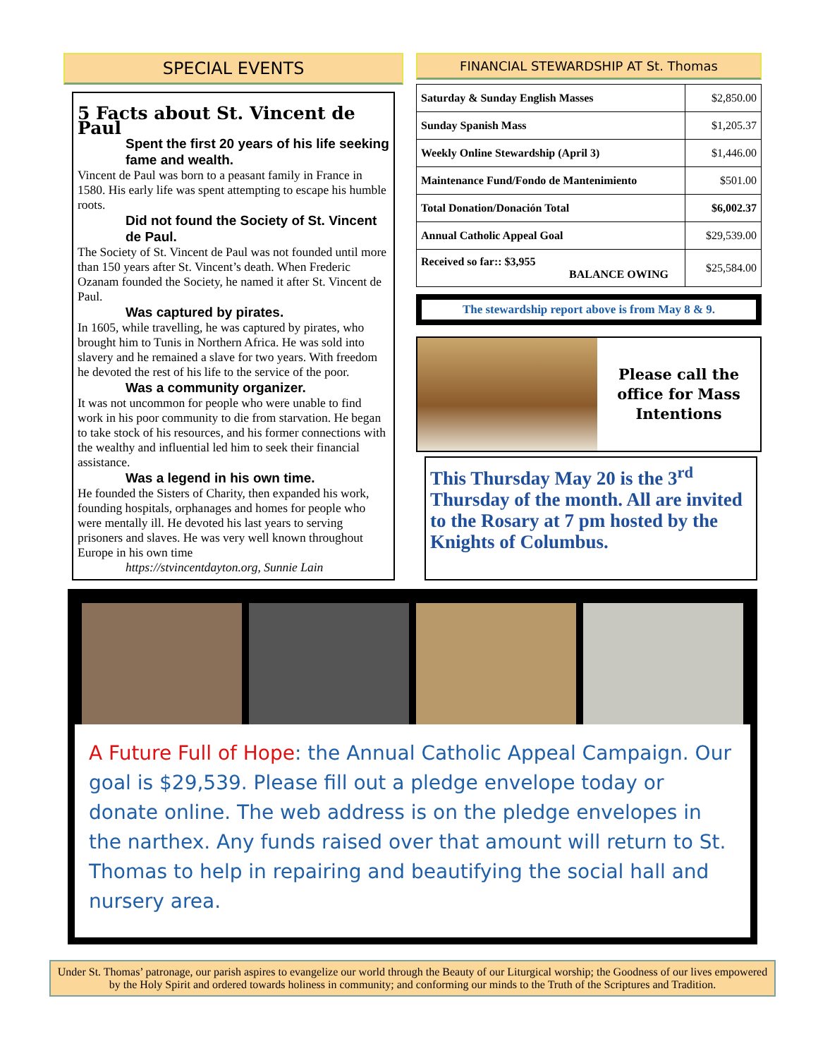SPECIAL EVENTS
5 Facts about St. Vincent de Paul
Spent the first 20 years of his life seeking fame and wealth.
Vincent de Paul was born to a peasant family in France in 1580. His early life was spent attempting to escape his humble roots.
Did not found the Society of St. Vincent de Paul.
The Society of St. Vincent de Paul was not founded until more than 150 years after St. Vincent’s death. When Frederic Ozanam founded the Society, he named it after St. Vincent de Paul.
Was captured by pirates.
In 1605, while travelling, he was captured by pirates, who brought him to Tunis in Northern Africa. He was sold into slavery and he remained a slave for two years. With freedom he devoted the rest of his life to the service of the poor.
Was a community organizer.
It was not uncommon for people who were unable to find work in his poor community to die from starvation. He began to take stock of his resources, and his former connections with the wealthy and influential led him to seek their financial assistance.
Was a legend in his own time.
He founded the Sisters of Charity, then expanded his work, founding hospitals, orphanages and homes for people who were mentally ill. He devoted his last years to serving prisoners and slaves. He was very well known throughout Europe in his own time
https://stvincentdayton.org, Sunnie Lain
FINANCIAL STEWARDSHIP AT St. Thomas
| Saturday & Sunday English Masses | $2,850.00 |
| Sunday Spanish Mass | $1,205.37 |
| Weekly Online Stewardship (April 3) | $1,446.00 |
| Maintenance Fund/Fondo de Mantenimiento | $501.00 |
| Total Donation/Donación Total | $6,002.37 |
| Annual Catholic Appeal Goal | $29,539.00 |
| Received so far:: $3,955 BALANCE OWING | $25,584.00 |
The stewardship report above is from May 8 & 9.
Please call the office for Mass Intentions
This Thursday May 20 is the 3<sup>rd</sup> Thursday of the month. All are invited to the Rosary at 7 pm hosted by the Knights of Columbus.
A Future Full of Hope: the Annual Catholic Appeal Campaign. Our goal is $29,539. Please fill out a pledge envelope today or donate online. The web address is on the pledge envelopes in the narthex. Any funds raised over that amount will return to St. Thomas to help in repairing and beautifying the social hall and nursery area.
Under St. Thomas’ patronage, our parish aspires to evangelize our world through the Beauty of our Liturgical worship; the Goodness of our lives empowered by the Holy Spirit and ordered towards holiness in community; and conforming our minds to the Truth of the Scriptures and Tradition.